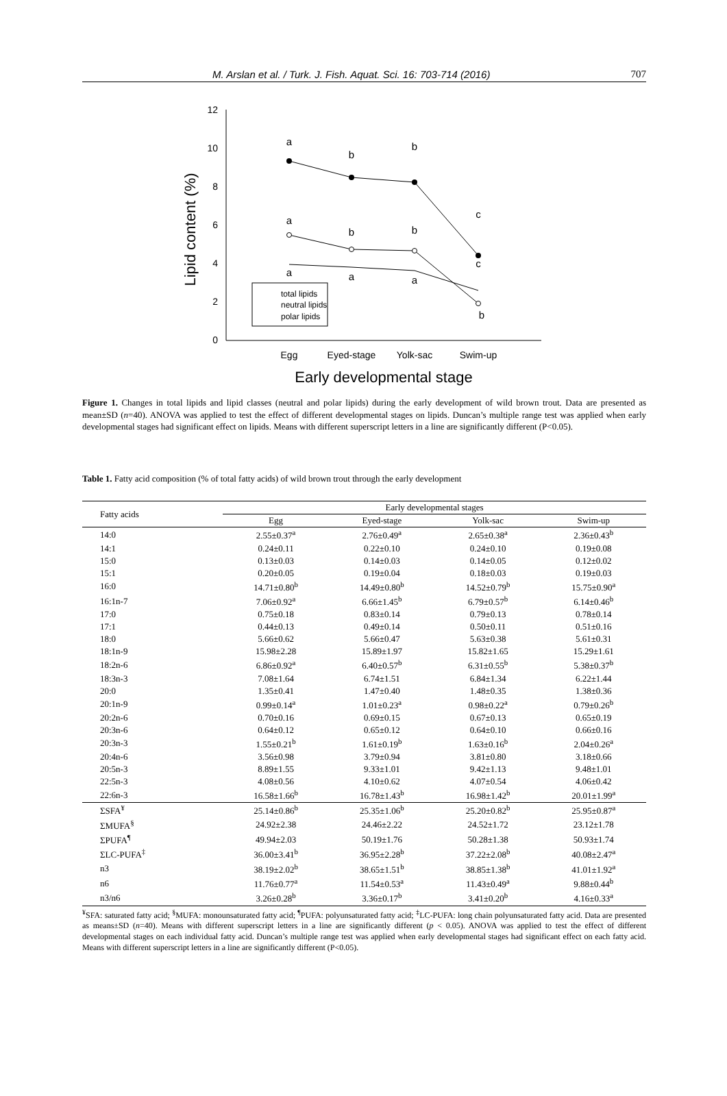M. Arslan et al. / Turk. J. Fish. Aquat. Sci. 16: 703-714 (2016) 707
12
10
8
6
4
2
0
Lipid content (%)
Egg
Eyed-stage
Yolk-sac
Swim-up
Early developmental stage
a
b
b
c
a
b
b
c
a
a
a
b
total lipids
neutral lipids
polar lipids
Figure 1. Changes in total lipids and lipid classes (neutral and polar lipids) during the early development of wild brown trout. Data are presented as mean±SD (n=40). ANOVA was applied to test the effect of different developmental stages on lipids. Duncan’s multiple range test was applied when early developmental stages had significant effect on lipids. Means with different superscript letters in a line are significantly different (P<0.05).
Table 1. Fatty acid composition (% of total fatty acids) of wild brown trout through the early development
| Fatty acids | Early developmental stages | | | |
| --- | --- | --- | --- | --- |
| | Egg | Eyed-stage | Yolk-sac | Swim-up |
| 14:0 | 2.55±0.37<sup>a</sup> | 2.76±0.49<sup>a</sup> | 2.65±0.38<sup>a</sup> | 2.36±0.43<sup>b</sup> |
| 14:1 | 0.24±0.11 | 0.22±0.10 | 0.24±0.10 | 0.19±0.08 |
| 15:0 | 0.13±0.03 | 0.14±0.03 | 0.14±0.05 | 0.12±0.02 |
| 15:1 | 0.20±0.05 | 0.19±0.04 | 0.18±0.03 | 0.19±0.03 |
| 16:0 | 14.71±0.80<sup>b</sup> | 14.49±0.80<sup>b</sup> | 14.52±0.79<sup>b</sup> | 15.75±0.90<sup>a</sup> |
| 16:1n-7 | 7.06±0.92<sup>a</sup> | 6.66±1.45<sup>b</sup> | 6.79±0.57<sup>b</sup> | 6.14±0.46<sup>b</sup> |
| 17:0 | 0.75±0.18 | 0.83±0.14 | 0.79±0.13 | 0.78±0.14 |
| 17:1 | 0.44±0.13 | 0.49±0.14 | 0.50±0.11 | 0.51±0.16 |
| 18:0 | 5.66±0.62 | 5.66±0.47 | 5.63±0.38 | 5.61±0.31 |
| 18:1n-9 | 15.98±2.28 | 15.89±1.97 | 15.82±1.65 | 15.29±1.61 |
| 18:2n-6 | 6.86±0.92<sup>a</sup> | 6.40±0.57<sup>b</sup> | 6.31±0.55<sup>b</sup> | 5.38±0.37<sup>b</sup> |
| 18:3n-3 | 7.08±1.64 | 6.74±1.51 | 6.84±1.34 | 6.22±1.44 |
| 20:0 | 1.35±0.41 | 1.47±0.40 | 1.48±0.35 | 1.38±0.36 |
| 20:1n-9 | 0.99±0.14<sup>a</sup> | 1.01±0.23<sup>a</sup> | 0.98±0.22<sup>a</sup> | 0.79±0.26<sup>b</sup> |
| 20:2n-6 | 0.70±0.16 | 0.69±0.15 | 0.67±0.13 | 0.65±0.19 |
| 20:3n-6 | 0.64±0.12 | 0.65±0.12 | 0.64±0.10 | 0.66±0.16 |
| 20:3n-3 | 1.55±0.21<sup>b</sup> | 1.61±0.19<sup>b</sup> | 1.63±0.16<sup>b</sup> | 2.04±0.26<sup>a</sup> |
| 20:4n-6 | 3.56±0.98 | 3.79±0.94 | 3.81±0.80 | 3.18±0.66 |
| 20:5n-3 | 8.89±1.55 | 9.33±1.01 | 9.42±1.13 | 9.48±1.01 |
| 22:5n-3 | 4.08±0.56 | 4.10±0.62 | 4.07±0.54 | 4.06±0.42 |
| 22:6n-3 | 16.58±1.66<sup>b</sup> | 16.78±1.43<sup>b</sup> | 16.98±1.42<sup>b</sup> | 20.01±1.99<sup>a</sup> |
| ΣSFA<sup>¥</sup> | 25.14±0.86<sup>b</sup> | 25.35±1.06<sup>b</sup> | 25.20±0.82<sup>b</sup> | 25.95±0.87<sup>a</sup> |
| ΣMUFA<sup>§</sup> | 24.92±2.38 | 24.46±2.22 | 24.52±1.72 | 23.12±1.78 |
| ΣPUFA<sup>¶</sup> | 49.94±2.03 | 50.19±1.76 | 50.28±1.38 | 50.93±1.74 |
| ΣLC-PUFA<sup>‡</sup> | 36.00±3.41<sup>b</sup> | 36.95±2.28<sup>b</sup> | 37.22±2.08<sup>b</sup> | 40.08±2.47<sup>a</sup> |
| n3 | 38.19±2.02<sup>b</sup> | 38.65±1.51<sup>b</sup> | 38.85±1.38<sup>b</sup> | 41.01±1.92<sup>a</sup> |
| n6 | 11.76±0.77<sup>a</sup> | 11.54±0.53<sup>a</sup> | 11.43±0.49<sup>a</sup> | 9.88±0.44<sup>b</sup> |
| n3/n6 | 3.26±0.28<sup>b</sup> | 3.36±0.17<sup>b</sup> | 3.41±0.20<sup>b</sup> | 4.16±0.33<sup>a</sup> |
<sup>¥</sup>SFA: saturated fatty acid; <sup>§</sup>MUFA: monounsaturated fatty acid; <sup>¶</sup>PUFA: polyunsaturated fatty acid; <sup>‡</sup>LC-PUFA: long chain polyunsaturated fatty acid. Data are presented as means±SD (n=40). Means with different superscript letters in a line are significantly different (p < 0.05). ANOVA was applied to test the effect of different developmental stages on each individual fatty acid. Duncan’s multiple range test was applied when early developmental stages had significant effect on each fatty acid. Means with different superscript letters in a line are significantly different (P<0.05).